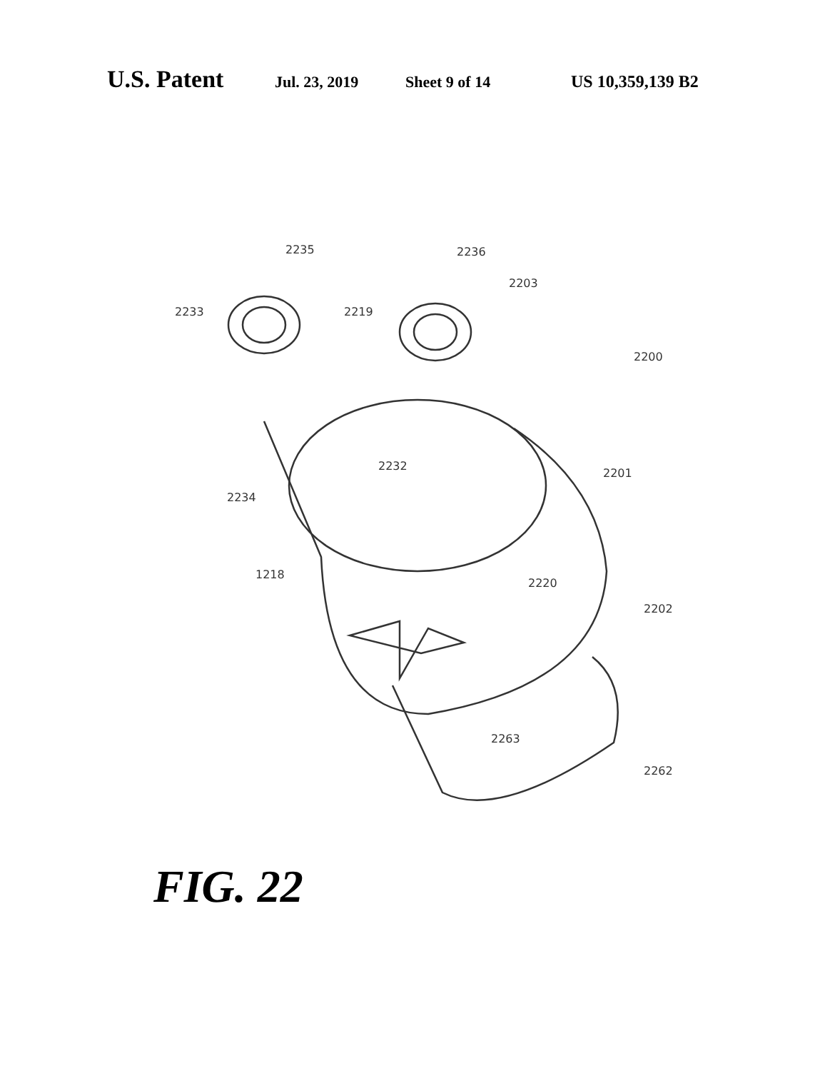U.S. Patent Jul. 23, 2019 Sheet 9 of 14 US 10,359,139 B2
2235
2236
2203
2233
2219
2200
2232
2201
2234
1218
2220
2202
2263
2262
FIG. 22